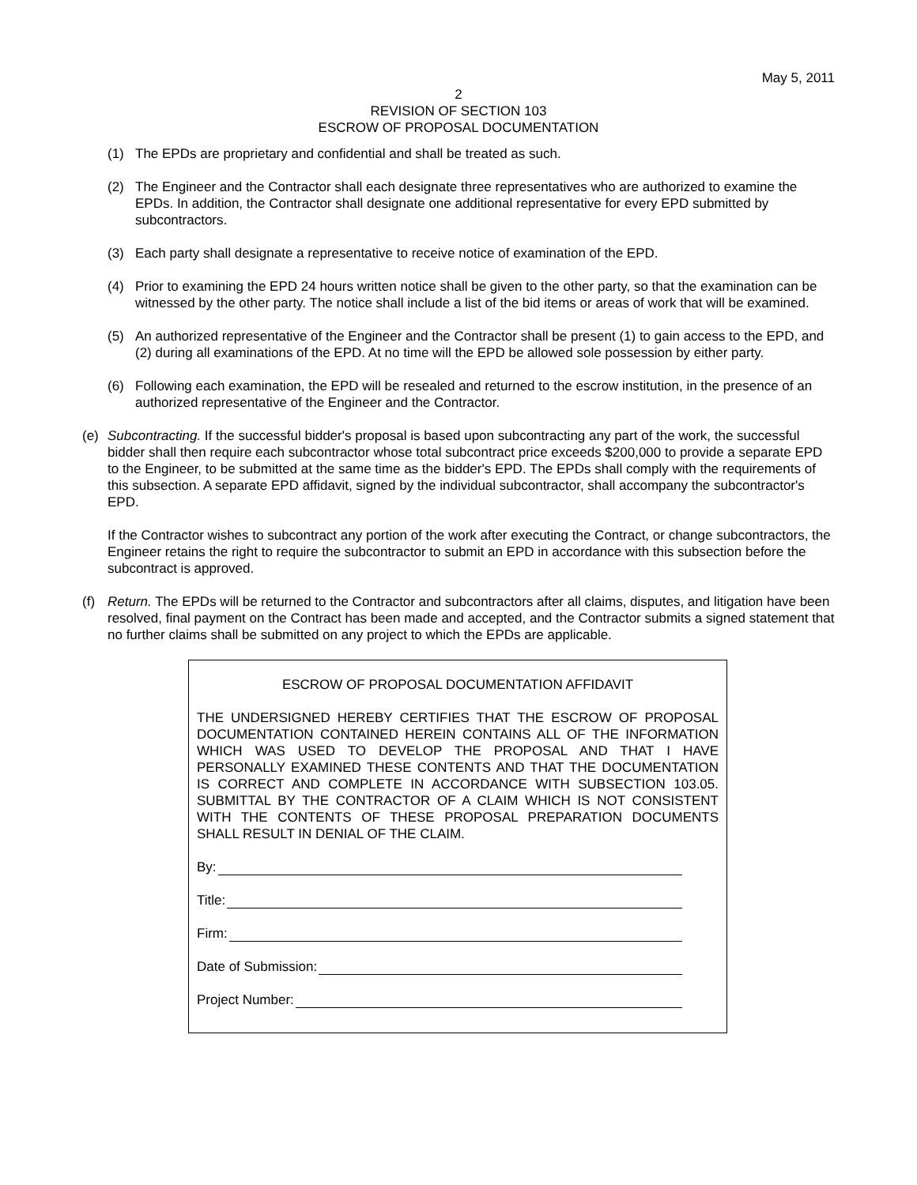May 5, 2011
2
REVISION OF SECTION 103
ESCROW OF PROPOSAL DOCUMENTATION
(1) The EPDs are proprietary and confidential and shall be treated as such.
(2) The Engineer and the Contractor shall each designate three representatives who are authorized to examine the EPDs. In addition, the Contractor shall designate one additional representative for every EPD submitted by subcontractors.
(3) Each party shall designate a representative to receive notice of examination of the EPD.
(4) Prior to examining the EPD 24 hours written notice shall be given to the other party, so that the examination can be witnessed by the other party. The notice shall include a list of the bid items or areas of work that will be examined.
(5) An authorized representative of the Engineer and the Contractor shall be present (1) to gain access to the EPD, and (2) during all examinations of the EPD. At no time will the EPD be allowed sole possession by either party.
(6) Following each examination, the EPD will be resealed and returned to the escrow institution, in the presence of an authorized representative of the Engineer and the Contractor.
(e) Subcontracting. If the successful bidder's proposal is based upon subcontracting any part of the work, the successful bidder shall then require each subcontractor whose total subcontract price exceeds $200,000 to provide a separate EPD to the Engineer, to be submitted at the same time as the bidder's EPD. The EPDs shall comply with the requirements of this subsection. A separate EPD affidavit, signed by the individual subcontractor, shall accompany the subcontractor's EPD.
If the Contractor wishes to subcontract any portion of the work after executing the Contract, or change subcontractors, the Engineer retains the right to require the subcontractor to submit an EPD in accordance with this subsection before the subcontract is approved.
(f) Return. The EPDs will be returned to the Contractor and subcontractors after all claims, disputes, and litigation have been resolved, final payment on the Contract has been made and accepted, and the Contractor submits a signed statement that no further claims shall be submitted on any project to which the EPDs are applicable.
ESCROW OF PROPOSAL DOCUMENTATION AFFIDAVIT
THE UNDERSIGNED HEREBY CERTIFIES THAT THE ESCROW OF PROPOSAL DOCUMENTATION CONTAINED HEREIN CONTAINS ALL OF THE INFORMATION WHICH WAS USED TO DEVELOP THE PROPOSAL AND THAT I HAVE PERSONALLY EXAMINED THESE CONTENTS AND THAT THE DOCUMENTATION IS CORRECT AND COMPLETE IN ACCORDANCE WITH SUBSECTION 103.05. SUBMITTAL BY THE CONTRACTOR OF A CLAIM WHICH IS NOT CONSISTENT WITH THE CONTENTS OF THESE PROPOSAL PREPARATION DOCUMENTS SHALL RESULT IN DENIAL OF THE CLAIM.
By:
Title:
Firm:
Date of Submission:
Project Number: